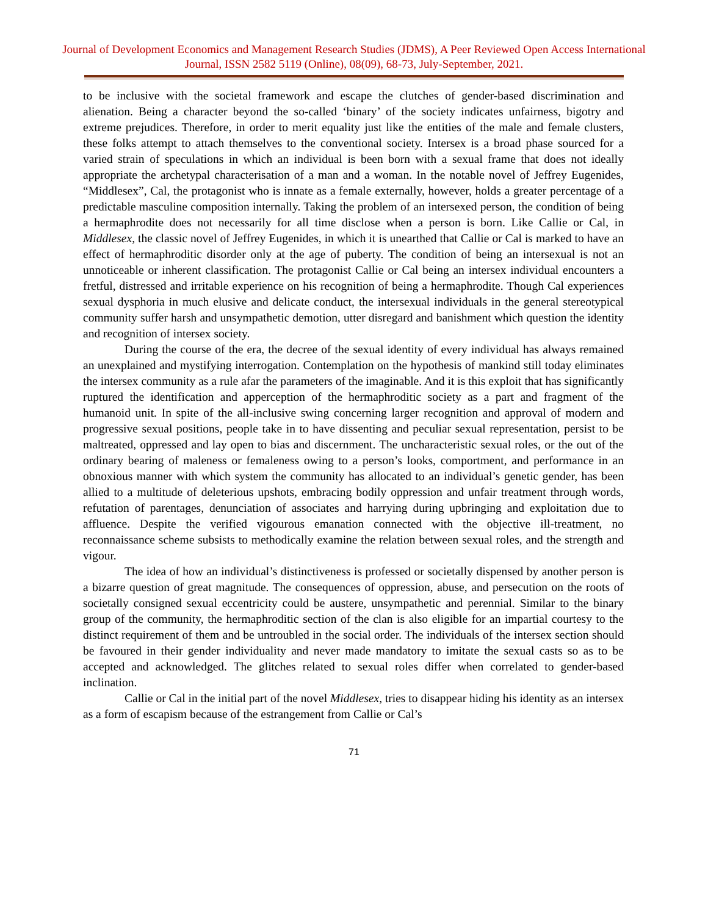Journal of Development Economics and Management Research Studies (JDMS), A Peer Reviewed Open Access International Journal, ISSN 2582 5119 (Online), 08(09), 68-73, July-September, 2021.
to be inclusive with the societal framework and escape the clutches of gender-based discrimination and alienation. Being a character beyond the so-called ‘binary’ of the society indicates unfairness, bigotry and extreme prejudices. Therefore, in order to merit equality just like the entities of the male and female clusters, these folks attempt to attach themselves to the conventional society. Intersex is a broad phase sourced for a varied strain of speculations in which an individual is been born with a sexual frame that does not ideally appropriate the archetypal characterisation of a man and a woman. In the notable novel of Jeffrey Eugenides, “Middlesex”, Cal, the protagonist who is innate as a female externally, however, holds a greater percentage of a predictable masculine composition internally. Taking the problem of an intersexed person, the condition of being a hermaphrodite does not necessarily for all time disclose when a person is born. Like Callie or Cal, in Middlesex, the classic novel of Jeffrey Eugenides, in which it is unearthed that Callie or Cal is marked to have an effect of hermaphroditic disorder only at the age of puberty. The condition of being an intersexual is not an unnoticeable or inherent classification. The protagonist Callie or Cal being an intersex individual encounters a fretful, distressed and irritable experience on his recognition of being a hermaphrodite. Though Cal experiences sexual dysphoria in much elusive and delicate conduct, the intersexual individuals in the general stereotypical community suffer harsh and unsympathetic demotion, utter disregard and banishment which question the identity and recognition of intersex society.
During the course of the era, the decree of the sexual identity of every individual has always remained an unexplained and mystifying interrogation. Contemplation on the hypothesis of mankind still today eliminates the intersex community as a rule afar the parameters of the imaginable. And it is this exploit that has significantly ruptured the identification and apperception of the hermaphroditic society as a part and fragment of the humanoid unit. In spite of the all-inclusive swing concerning larger recognition and approval of modern and progressive sexual positions, people take in to have dissenting and peculiar sexual representation, persist to be maltreated, oppressed and lay open to bias and discernment. The uncharacteristic sexual roles, or the out of the ordinary bearing of maleness or femaleness owing to a person’s looks, comportment, and performance in an obnoxious manner with which system the community has allocated to an individual’s genetic gender, has been allied to a multitude of deleterious upshots, embracing bodily oppression and unfair treatment through words, refutation of parentages, denunciation of associates and harrying during upbringing and exploitation due to affluence. Despite the verified vigourous emanation connected with the objective ill-treatment, no reconnaissance scheme subsists to methodically examine the relation between sexual roles, and the strength and vigour.
The idea of how an individual’s distinctiveness is professed or societally dispensed by another person is a bizarre question of great magnitude. The consequences of oppression, abuse, and persecution on the roots of societally consigned sexual eccentricity could be austere, unsympathetic and perennial. Similar to the binary group of the community, the hermaphroditic section of the clan is also eligible for an impartial courtesy to the distinct requirement of them and be untroubled in the social order. The individuals of the intersex section should be favoured in their gender individuality and never made mandatory to imitate the sexual casts so as to be accepted and acknowledged. The glitches related to sexual roles differ when correlated to gender-based inclination.
Callie or Cal in the initial part of the novel Middlesex, tries to disappear hiding his identity as an intersex as a form of escapism because of the estrangement from Callie or Cal’s
71